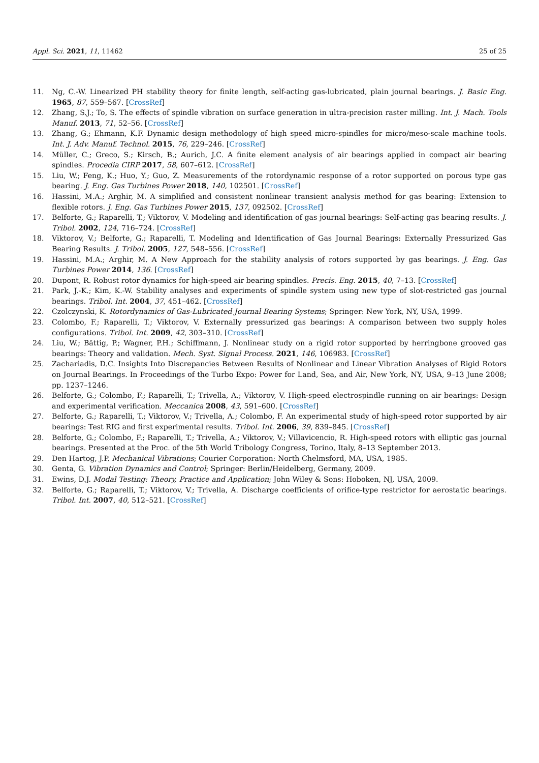Appl. Sci. 2021, 11, 11462 25 of 25
11. Ng, C.-W. Linearized PH stability theory for finite length, self-acting gas-lubricated, plain journal bearings. J. Basic Eng. 1965, 87, 559–567. [CrossRef]
12. Zhang, S.J.; To, S. The effects of spindle vibration on surface generation in ultra-precision raster milling. Int. J. Mach. Tools Manuf. 2013, 71, 52–56. [CrossRef]
13. Zhang, G.; Ehmann, K.F. Dynamic design methodology of high speed micro-spindles for micro/meso-scale machine tools. Int. J. Adv. Manuf. Technol. 2015, 76, 229–246. [CrossRef]
14. Müller, C.; Greco, S.; Kirsch, B.; Aurich, J.C. A finite element analysis of air bearings applied in compact air bearing spindles. Procedia CIRP 2017, 58, 607–612. [CrossRef]
15. Liu, W.; Feng, K.; Huo, Y.; Guo, Z. Measurements of the rotordynamic response of a rotor supported on porous type gas bearing. J. Eng. Gas Turbines Power 2018, 140, 102501. [CrossRef]
16. Hassini, M.A.; Arghir, M. A simplified and consistent nonlinear transient analysis method for gas bearing: Extension to flexible rotors. J. Eng. Gas Turbines Power 2015, 137, 092502. [CrossRef]
17. Belforte, G.; Raparelli, T.; Viktorov, V. Modeling and identification of gas journal bearings: Self-acting gas bearing results. J. Tribol. 2002, 124, 716–724. [CrossRef]
18. Viktorov, V.; Belforte, G.; Raparelli, T. Modeling and Identification of Gas Journal Bearings: Externally Pressurized Gas Bearing Results. J. Tribol. 2005, 127, 548–556. [CrossRef]
19. Hassini, M.A.; Arghir, M. A New Approach for the stability analysis of rotors supported by gas bearings. J. Eng. Gas Turbines Power 2014, 136. [CrossRef]
20. Dupont, R. Robust rotor dynamics for high-speed air bearing spindles. Precis. Eng. 2015, 40, 7–13. [CrossRef]
21. Park, J.-K.; Kim, K.-W. Stability analyses and experiments of spindle system using new type of slot-restricted gas journal bearings. Tribol. Int. 2004, 37, 451–462. [CrossRef]
22. Czolczynski, K. Rotordynamics of Gas-Lubricated Journal Bearing Systems; Springer: New York, NY, USA, 1999.
23. Colombo, F.; Raparelli, T.; Viktorov, V. Externally pressurized gas bearings: A comparison between two supply holes configurations. Tribol. Int. 2009, 42, 303–310. [CrossRef]
24. Liu, W.; Bättig, P.; Wagner, P.H.; Schiffmann, J. Nonlinear study on a rigid rotor supported by herringbone grooved gas bearings: Theory and validation. Mech. Syst. Signal Process. 2021, 146, 106983. [CrossRef]
25. Zachariadis, D.C. Insights Into Discrepancies Between Results of Nonlinear and Linear Vibration Analyses of Rigid Rotors on Journal Bearings. In Proceedings of the Turbo Expo: Power for Land, Sea, and Air, New York, NY, USA, 9–13 June 2008; pp. 1237–1246.
26. Belforte, G.; Colombo, F.; Raparelli, T.; Trivella, A.; Viktorov, V. High-speed electrospindle running on air bearings: Design and experimental verification. Meccanica 2008, 43, 591–600. [CrossRef]
27. Belforte, G.; Raparelli, T.; Viktorov, V.; Trivella, A.; Colombo, F. An experimental study of high-speed rotor supported by air bearings: Test RIG and first experimental results. Tribol. Int. 2006, 39, 839–845. [CrossRef]
28. Belforte, G.; Colombo, F.; Raparelli, T.; Trivella, A.; Viktorov, V.; Villavicencio, R. High-speed rotors with elliptic gas journal bearings. Presented at the Proc. of the 5th World Tribology Congress, Torino, Italy, 8–13 September 2013.
29. Den Hartog, J.P. Mechanical Vibrations; Courier Corporation: North Chelmsford, MA, USA, 1985.
30. Genta, G. Vibration Dynamics and Control; Springer: Berlin/Heidelberg, Germany, 2009.
31. Ewins, D.J. Modal Testing: Theory, Practice and Application; John Wiley & Sons: Hoboken, NJ, USA, 2009.
32. Belforte, G.; Raparelli, T.; Viktorov, V.; Trivella, A. Discharge coefficients of orifice-type restrictor for aerostatic bearings. Tribol. Int. 2007, 40, 512–521. [CrossRef]